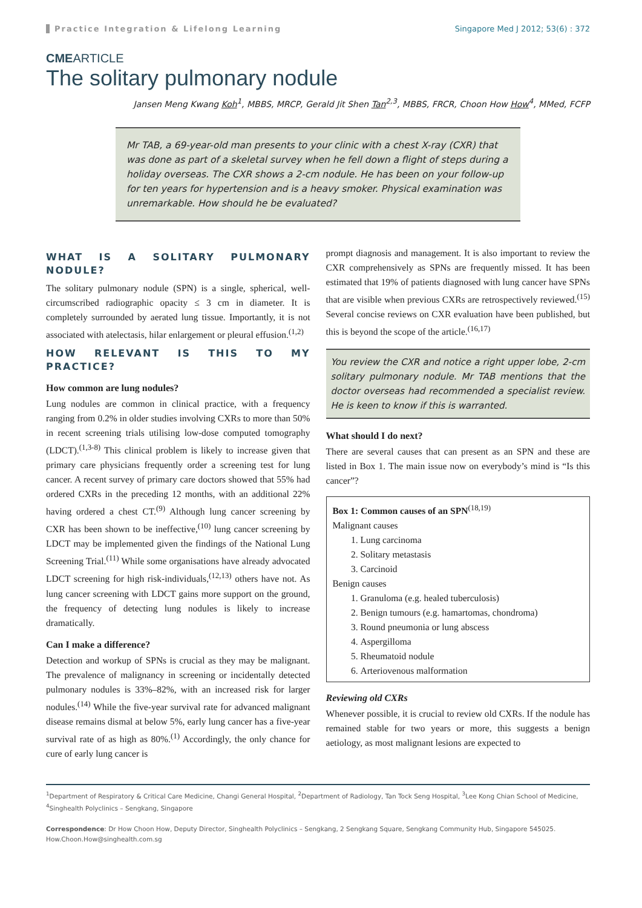Practice Integration & Lifelong Learning Singapore Med J 2012; 53(6) : 372
CMEARTICLE
The solitary pulmonary nodule
Jansen Meng Kwang Koh<sup>1</sup>, MBBS, MRCP, Gerald Jit Shen Tan<sup>2,3</sup>, MBBS, FRCR, Choon How How<sup>4</sup>, MMed, FCFP
Mr TAB, a 69-year-old man presents to your clinic with a chest X-ray (CXR) that was done as part of a skeletal survey when he fell down a flight of steps during a holiday overseas. The CXR shows a 2-cm nodule. He has been on your follow-up for ten years for hypertension and is a heavy smoker. Physical examination was unremarkable. How should he be evaluated?
WHAT IS A SOLITARY PULMONARY NODULE?
The solitary pulmonary nodule (SPN) is a single, spherical, well-circumscribed radiographic opacity ≤ 3 cm in diameter. It is completely surrounded by aerated lung tissue. Importantly, it is not associated with atelectasis, hilar enlargement or pleural effusion.<sup>(1,2)</sup>
HOW RELEVANT IS THIS TO MY PRACTICE?
How common are lung nodules?
Lung nodules are common in clinical practice, with a frequency ranging from 0.2% in older studies involving CXRs to more than 50% in recent screening trials utilising low-dose computed tomography (LDCT).<sup>(1,3-8)</sup> This clinical problem is likely to increase given that primary care physicians frequently order a screening test for lung cancer. A recent survey of primary care doctors showed that 55% had ordered CXRs in the preceding 12 months, with an additional 22% having ordered a chest CT.<sup>(9)</sup> Although lung cancer screening by CXR has been shown to be ineffective,<sup>(10)</sup> lung cancer screening by LDCT may be implemented given the findings of the National Lung Screening Trial.<sup>(11)</sup> While some organisations have already advocated LDCT screening for high risk-individuals,<sup>(12,13)</sup> others have not. As lung cancer screening with LDCT gains more support on the ground, the frequency of detecting lung nodules is likely to increase dramatically.
Can I make a difference?
Detection and workup of SPNs is crucial as they may be malignant. The prevalence of malignancy in screening or incidentally detected pulmonary nodules is 33%–82%, with an increased risk for larger nodules.<sup>(14)</sup> While the five-year survival rate for advanced malignant disease remains dismal at below 5%, early lung cancer has a five-year survival rate of as high as 80%.<sup>(1)</sup> Accordingly, the only chance for cure of early lung cancer is
prompt diagnosis and management. It is also important to review the CXR comprehensively as SPNs are frequently missed. It has been estimated that 19% of patients diagnosed with lung cancer have SPNs that are visible when previous CXRs are retrospectively reviewed.<sup>(15)</sup> Several concise reviews on CXR evaluation have been published, but this is beyond the scope of the article.<sup>(16,17)</sup>
You review the CXR and notice a right upper lobe, 2-cm solitary pulmonary nodule. Mr TAB mentions that the doctor overseas had recommended a specialist review. He is keen to know if this is warranted.
What should I do next?
There are several causes that can present as an SPN and these are listed in Box 1. The main issue now on everybody’s mind is “Is this cancer”?
Box 1: Common causes of an SPN<sup>(18,19)</sup>
Malignant causes
1. Lung carcinoma
2. Solitary metastasis
3. Carcinoid
Benign causes
1. Granuloma (e.g. healed tuberculosis)
2. Benign tumours (e.g. hamartomas, chondroma)
3. Round pneumonia or lung abscess
4. Aspergilloma
5. Rheumatoid nodule
6. Arteriovenous malformation
Reviewing old CXRs
Whenever possible, it is crucial to review old CXRs. If the nodule has remained stable for two years or more, this suggests a benign aetiology, as most malignant lesions are expected to
<sup>1</sup> Department of Respiratory & Critical Care Medicine, Changi General Hospital, <sup>2</sup>Department of Radiology, Tan Tock Seng Hospital, <sup>3</sup>Lee Kong Chian School of Medicine, <sup>4</sup>Singhealth Polyclinics – Sengkang, Singapore
Correspondence: Dr How Choon How, Deputy Director, Singhealth Polyclinics – Sengkang, 2 Sengkang Square, Sengkang Community Hub, Singapore 545025. How.Choon.How@singhealth.com.sg